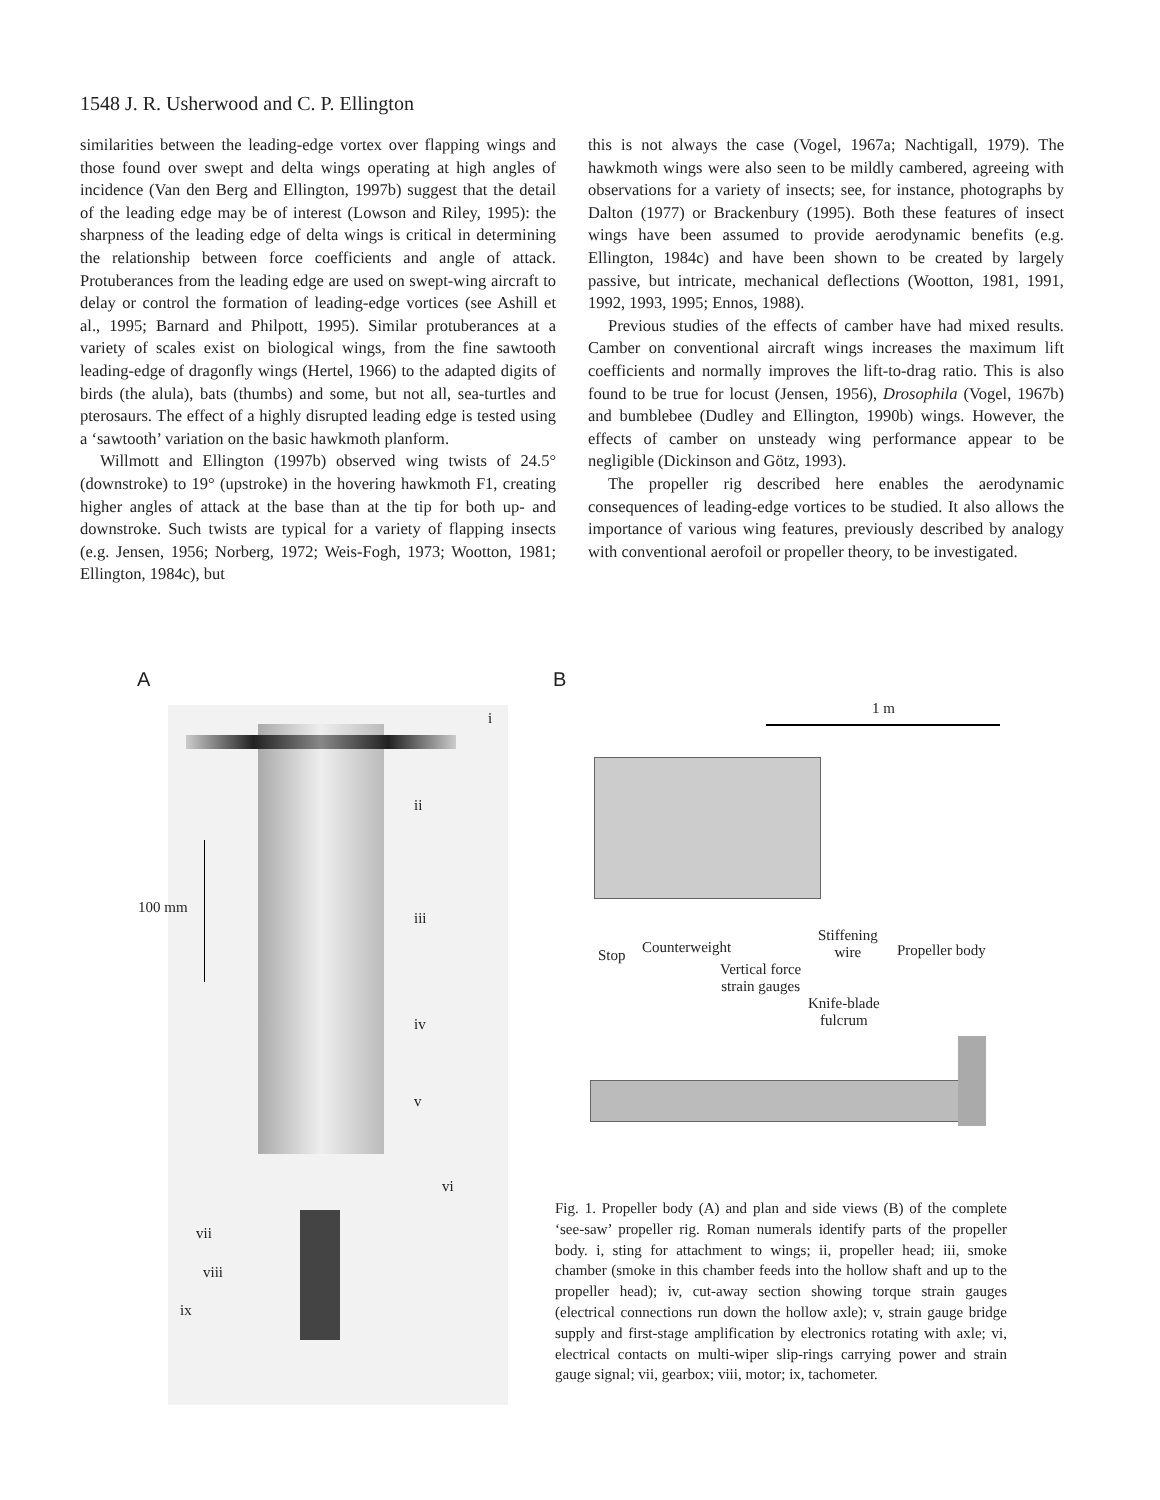1548 J. R. Usherwood and C. P. Ellington
similarities between the leading-edge vortex over flapping wings and those found over swept and delta wings operating at high angles of incidence (Van den Berg and Ellington, 1997b) suggest that the detail of the leading edge may be of interest (Lowson and Riley, 1995): the sharpness of the leading edge of delta wings is critical in determining the relationship between force coefficients and angle of attack. Protuberances from the leading edge are used on swept-wing aircraft to delay or control the formation of leading-edge vortices (see Ashill et al., 1995; Barnard and Philpott, 1995). Similar protuberances at a variety of scales exist on biological wings, from the fine sawtooth leading-edge of dragonfly wings (Hertel, 1966) to the adapted digits of birds (the alula), bats (thumbs) and some, but not all, sea-turtles and pterosaurs. The effect of a highly disrupted leading edge is tested using a ‘sawtooth’ variation on the basic hawkmoth planform.
Willmott and Ellington (1997b) observed wing twists of 24.5° (downstroke) to 19° (upstroke) in the hovering hawkmoth F1, creating higher angles of attack at the base than at the tip for both up- and downstroke. Such twists are typical for a variety of flapping insects (e.g. Jensen, 1956; Norberg, 1972; Weis-Fogh, 1973; Wootton, 1981; Ellington, 1984c), but
this is not always the case (Vogel, 1967a; Nachtigall, 1979). The hawkmoth wings were also seen to be mildly cambered, agreeing with observations for a variety of insects; see, for instance, photographs by Dalton (1977) or Brackenbury (1995). Both these features of insect wings have been assumed to provide aerodynamic benefits (e.g. Ellington, 1984c) and have been shown to be created by largely passive, but intricate, mechanical deflections (Wootton, 1981, 1991, 1992, 1993, 1995; Ennos, 1988).
Previous studies of the effects of camber have had mixed results. Camber on conventional aircraft wings increases the maximum lift coefficients and normally improves the lift-to-drag ratio. This is also found to be true for locust (Jensen, 1956), Drosophila (Vogel, 1967b) and bumblebee (Dudley and Ellington, 1990b) wings. However, the effects of camber on unsteady wing performance appear to be negligible (Dickinson and Götz, 1993).
The propeller rig described here enables the aerodynamic consequences of leading-edge vortices to be studied. It also allows the importance of various wing features, previously described by analogy with conventional aerofoil or propeller theory, to be investigated.
A B
i
ii
100 mm
iii
iv
v
vi
vii
viii
ix
1 m
Stop Counterweight
Stiffening
wire
Propeller body
Vertical force
strain gauges
Knife-blade
fulcrum
Fig. 1. Propeller body (A) and plan and side views (B) of the complete ‘see-saw’ propeller rig. Roman numerals identify parts of the propeller body. i, sting for attachment to wings; ii, propeller head; iii, smoke chamber (smoke in this chamber feeds into the hollow shaft and up to the propeller head); iv, cut-away section showing torque strain gauges (electrical connections run down the hollow axle); v, strain gauge bridge supply and first-stage amplification by electronics rotating with axle; vi, electrical contacts on multi-wiper slip-rings carrying power and strain gauge signal; vii, gearbox; viii, motor; ix, tachometer.